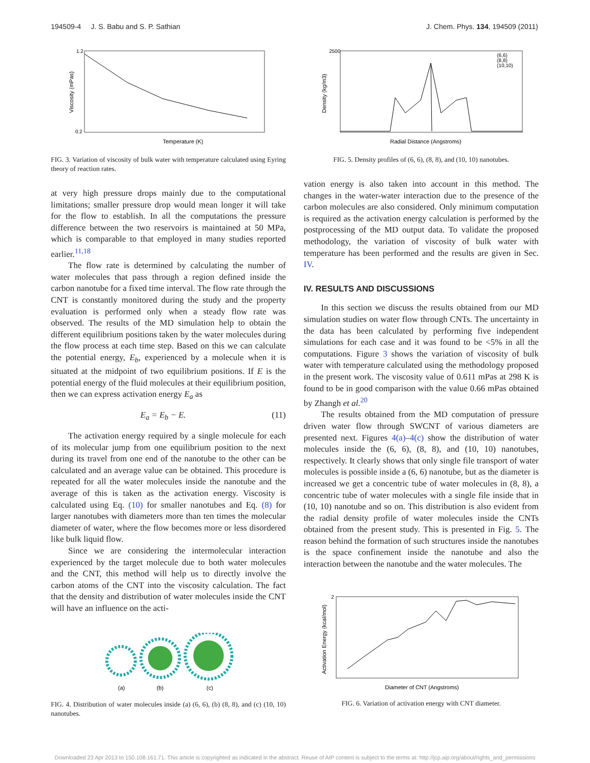194509-4 J. S. Babu and S. P. Sathian J. Chem. Phys. 134, 194509 (2011)
1.2
0.2
Temperature (K)
Viscosity (mPas)
FIG. 3. Variation of viscosity of bulk water with temperature calculated using Eyring theory of reaction rates.
at very high pressure drops mainly due to the computational limitations; smaller pressure drop would mean longer it will take for the flow to establish. In all the computations the pressure difference between the two reservoirs is maintained at 50 MPa, which is comparable to that employed in many studies reported earlier.<sup>11,18</sup>
The flow rate is determined by calculating the number of water molecules that pass through a region defined inside the carbon nanotube for a fixed time interval. The flow rate through the CNT is constantly monitored during the study and the property evaluation is performed only when a steady flow rate was observed. The results of the MD simulation help to obtain the different equilibrium positions taken by the water molecules during the flow process at each time step. Based on this we can calculate the potential energy, E<sub>b</sub>, experienced by a molecule when it is situated at the midpoint of two equilibrium positions. If E is the potential energy of the fluid molecules at their equilibrium position, then we can express activation energy E<sub>a</sub> as
E<sub>a</sub> = E<sub>b</sub> − E. (11)
The activation energy required by a single molecule for each of its molecular jump from one equilibrium position to the next during its travel from one end of the nanotube to the other can be calculated and an average value can be obtained. This procedure is repeated for all the water molecules inside the nanotube and the average of this is taken as the activation energy. Viscosity is calculated using Eq. (10) for smaller nanotubes and Eq. (8) for larger nanotubes with diameters more than ten times the molecular diameter of water, where the flow becomes more or less disordered like bulk liquid flow.
Since we are considering the intermolecular interaction experienced by the target molecule due to both water molecules and the CNT, this method will help us to directly involve the carbon atoms of the CNT into the viscosity calculation. The fact that the density and distribution of water molecules inside the CNT will have an influence on the acti-
(a)
(b)
(c)
FIG. 4. Distribution of water molecules inside (a) (6, 6), (b) (8, 8), and (c) (10, 10) nanotubes.
2500
(6,6)
(8,8)
(10,10)
Radial Distance (Angstroms)
Density (kg/m3)
FIG. 5. Density profiles of (6, 6), (8, 8), and (10, 10) nanotubes.
vation energy is also taken into account in this method. The changes in the water-water interaction due to the presence of the carbon molecules are also considered. Only minimum computation is required as the activation energy calculation is performed by the postprocessing of the MD output data. To validate the proposed methodology, the variation of viscosity of bulk water with temperature has been performed and the results are given in Sec. IV.
IV. RESULTS AND DISCUSSIONS
In this section we discuss the results obtained from our MD simulation studies on water flow through CNTs. The uncertainty in the data has been calculated by performing five independent simulations for each case and it was found to be <5% in all the computations. Figure 3 shows the variation of viscosity of bulk water with temperature calculated using the methodology proposed in the present work. The viscosity value of 0.611 mPas at 298 K is found to be in good comparison with the value 0.66 mPas obtained by Zhangh et al.<sup>20</sup>
The results obtained from the MD computation of pressure driven water flow through SWCNT of various diameters are presented next. Figures 4(a)–4(c) show the distribution of water molecules inside the (6, 6), (8, 8), and (10, 10) nanotubes, respectively. It clearly shows that only single file transport of water molecules is possible inside a (6, 6) nanotube, but as the diameter is increased we get a concentric tube of water molecules in (8, 8), a concentric tube of water molecules with a single file inside that in (10, 10) nanotube and so on. This distribution is also evident from the radial density profile of water molecules inside the CNTs obtained from the present study. This is presented in Fig. 5. The reason behind the formation of such structures inside the nanotubes is the space confinement inside the nanotube and also the interaction between the nanotube and the water molecules. The
2
Diameter of CNT (Angstroms)
Activation Energy (kcal/mol)
FIG. 6. Variation of activation energy with CNT diameter.
Downloaded 23 Apr 2013 to 150.108.161.71. This article is copyrighted as indicated in the abstract. Reuse of AIP content is subject to the terms at: http://jcp.aip.org/about/rights_and_permissions